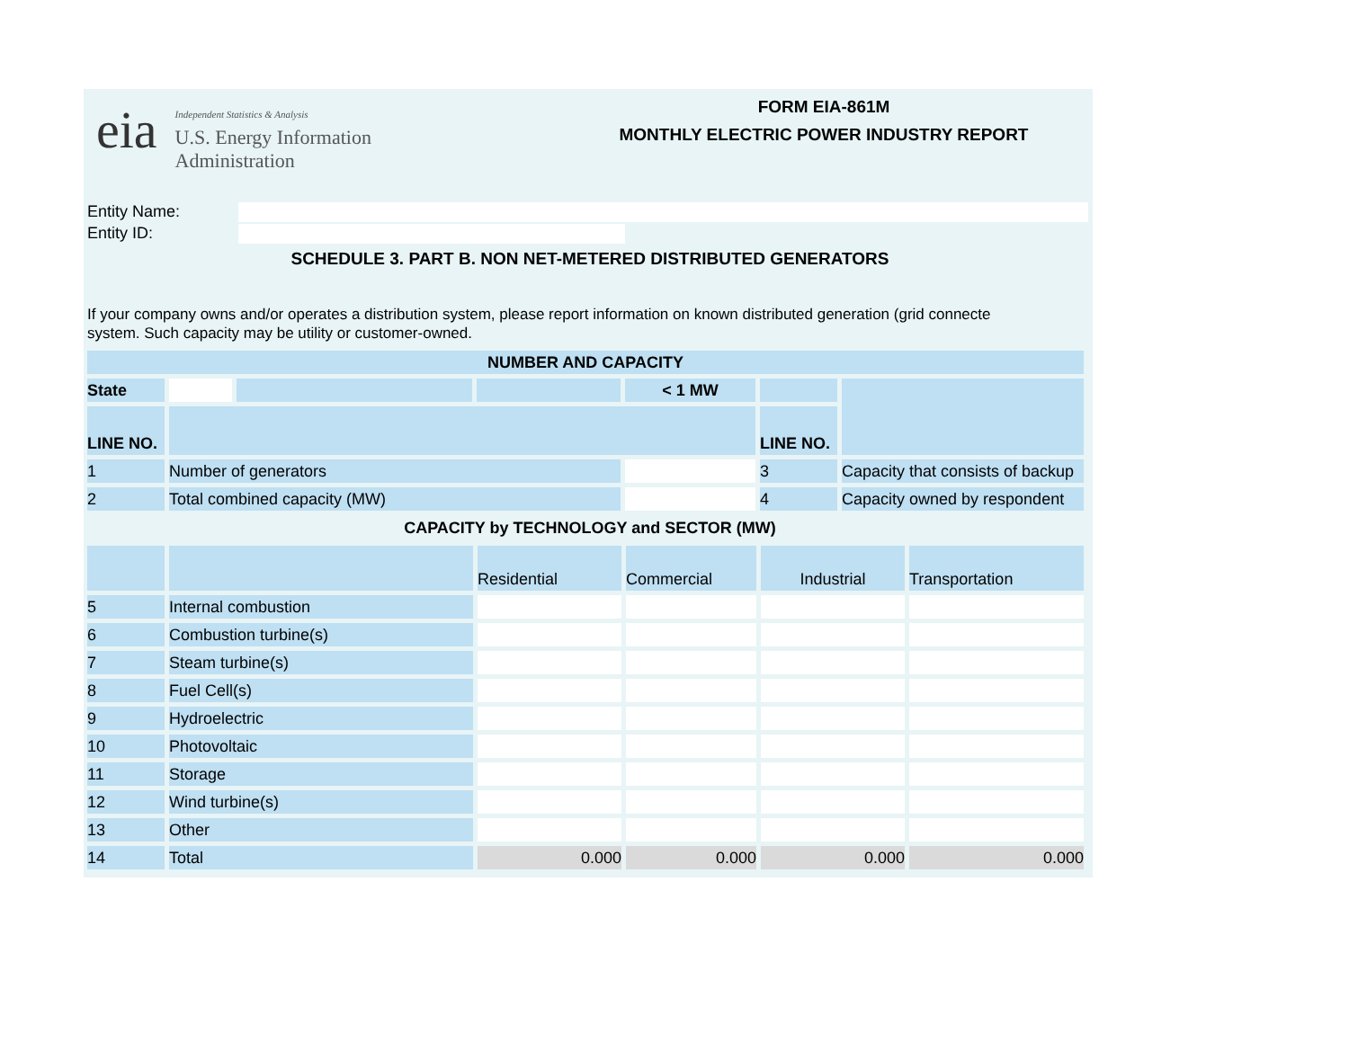eia
Independent Statistics & Analysis
U.S. Energy Information
Administration
FORM EIA-861M
MONTHLY ELECTRIC POWER INDUSTRY REPORT
Entity Name:
Entity ID:
SCHEDULE 3. PART B. NON NET-METERED DISTRIBUTED GENERATORS
If your company owns and/or operates a distribution system, please report information on known distributed generation (grid connecte
system. Such capacity may be utility or customer-owned.
| NUMBER AND CAPACITY | | | | | | |
| State | | | | < 1 MW | | |
| LINE NO. | | | | | LINE NO. | |
| 1 | Number of generators | | | | 3 | Capacity that consists of backup |
| 2 | Total combined capacity (MW) | | | | 4 | Capacity owned by respondent |
CAPACITY by TECHNOLOGY and SECTOR (MW)
| | | Residential | Commercial | Industrial | Transportation |
| 5 | Internal combustion | | | | |
| 6 | Combustion turbine(s) | | | | |
| 7 | Steam turbine(s) | | | | |
| 8 | Fuel Cell(s) | | | | |
| 9 | Hydroelectric | | | | |
| 10 | Photovoltaic | | | | |
| 11 | Storage | | | | |
| 12 | Wind turbine(s) | | | | |
| 13 | Other | | | | |
| 14 | Total | 0.000 | 0.000 | 0.000 | 0.000 |